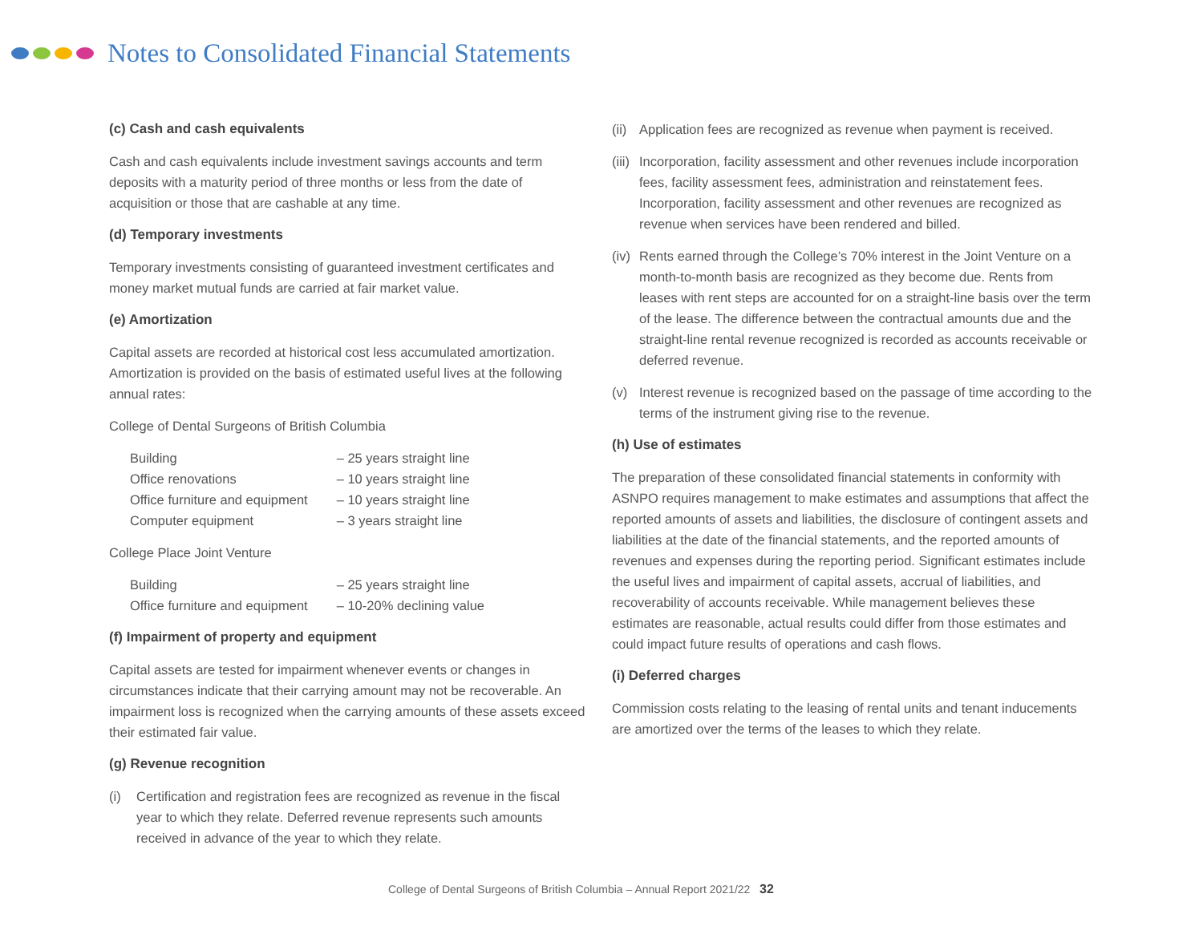Notes to Consolidated Financial Statements
(c) Cash and cash equivalents
Cash and cash equivalents include investment savings accounts and term deposits with a maturity period of three months or less from the date of acquisition or those that are cashable at any time.
(d) Temporary investments
Temporary investments consisting of guaranteed investment certificates and money market mutual funds are carried at fair market value.
(e) Amortization
Capital assets are recorded at historical cost less accumulated amortization. Amortization is provided on the basis of estimated useful lives at the following annual rates:
College of Dental Surgeons of British Columbia
| Building | – 25 years straight line |
| Office renovations | – 10 years straight line |
| Office furniture and equipment | – 10 years straight line |
| Computer equipment | – 3 years straight line |
College Place Joint Venture
| Building | – 25 years straight line |
| Office furniture and equipment | – 10-20% declining value |
(f) Impairment of property and equipment
Capital assets are tested for impairment whenever events or changes in circumstances indicate that their carrying amount may not be recoverable. An impairment loss is recognized when the carrying amounts of these assets exceed their estimated fair value.
(g) Revenue recognition
(i) Certification and registration fees are recognized as revenue in the fiscal year to which they relate. Deferred revenue represents such amounts received in advance of the year to which they relate.
(ii) Application fees are recognized as revenue when payment is received.
(iii) Incorporation, facility assessment and other revenues include incorporation fees, facility assessment fees, administration and reinstatement fees. Incorporation, facility assessment and other revenues are recognized as revenue when services have been rendered and billed.
(iv) Rents earned through the College’s 70% interest in the Joint Venture on a month-to-month basis are recognized as they become due. Rents from leases with rent steps are accounted for on a straight-line basis over the term of the lease. The difference between the contractual amounts due and the straight-line rental revenue recognized is recorded as accounts receivable or deferred revenue.
(v) Interest revenue is recognized based on the passage of time according to the terms of the instrument giving rise to the revenue.
(h) Use of estimates
The preparation of these consolidated financial statements in conformity with ASNPO requires management to make estimates and assumptions that affect the reported amounts of assets and liabilities, the disclosure of contingent assets and liabilities at the date of the financial statements, and the reported amounts of revenues and expenses during the reporting period. Significant estimates include the useful lives and impairment of capital assets, accrual of liabilities, and recoverability of accounts receivable. While management believes these estimates are reasonable, actual results could differ from those estimates and could impact future results of operations and cash flows.
(i) Deferred charges
Commission costs relating to the leasing of rental units and tenant inducements are amortized over the terms of the leases to which they relate.
College of Dental Surgeons of British Columbia – Annual Report 2021/22 32